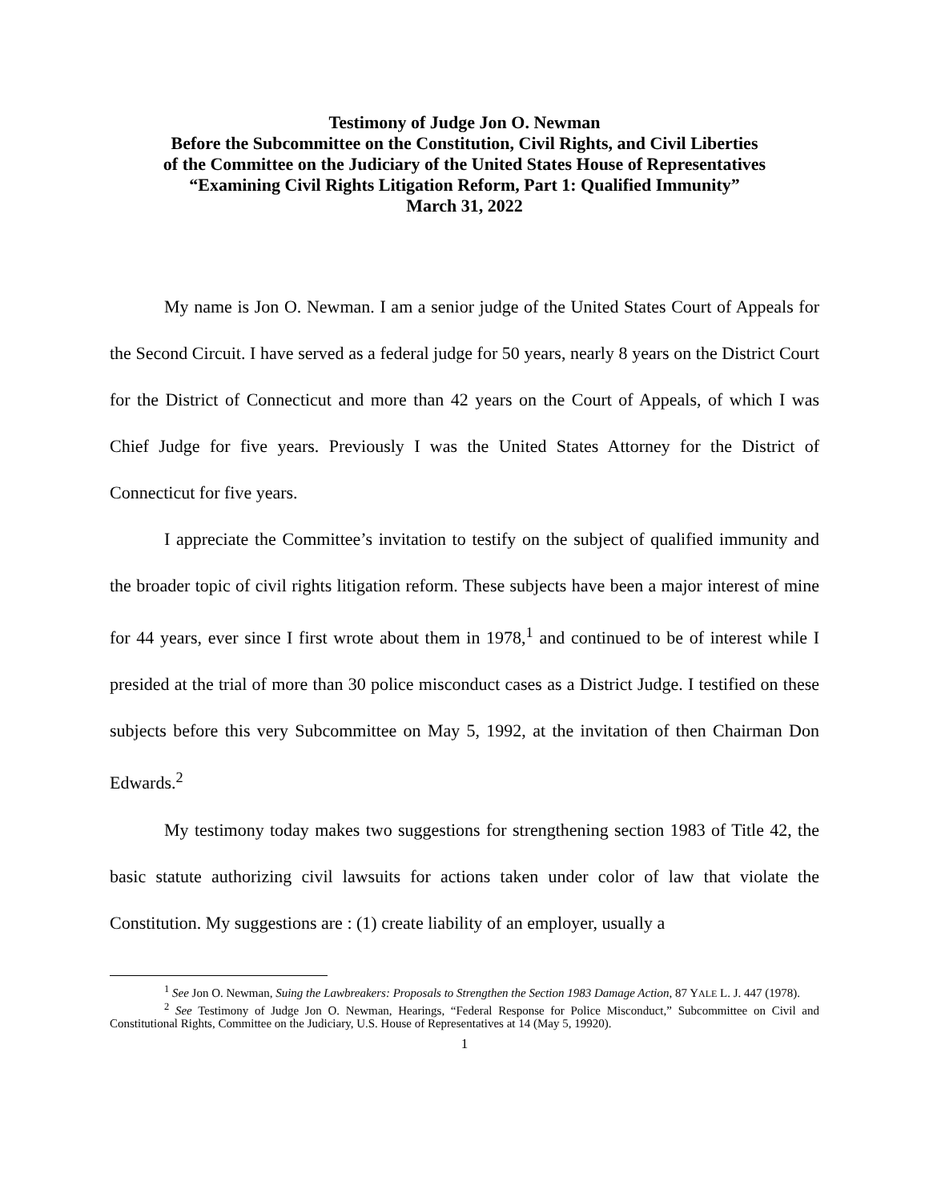Testimony of Judge Jon O. Newman
Before the Subcommittee on the Constitution, Civil Rights, and Civil Liberties
of the Committee on the Judiciary of the United States House of Representatives
“Examining Civil Rights Litigation Reform, Part 1: Qualified Immunity”
March 31, 2022
My name is Jon O. Newman. I am a senior judge of the United States Court of Appeals for the Second Circuit. I have served as a federal judge for 50 years, nearly 8 years on the District Court for the District of Connecticut and more than 42 years on the Court of Appeals, of which I was Chief Judge for five years. Previously I was the United States Attorney for the District of Connecticut for five years.
I appreciate the Committee’s invitation to testify on the subject of qualified immunity and the broader topic of civil rights litigation reform. These subjects have been a major interest of mine for 44 years, ever since I first wrote about them in 1978,<sup>1</sup> and continued to be of interest while I presided at the trial of more than 30 police misconduct cases as a District Judge. I testified on these subjects before this very Subcommittee on May 5, 1992, at the invitation of then Chairman Don Edwards.<sup>2</sup>
My testimony today makes two suggestions for strengthening section 1983 of Title 42, the basic statute authorizing civil lawsuits for actions taken under color of law that violate the Constitution. My suggestions are : (1) create liability of an employer, usually a
<sup>1</sup> See Jon O. Newman, Suing the Lawbreakers: Proposals to Strengthen the Section 1983 Damage Action, 87 YALE L. J. 447 (1978).
<sup>2</sup> See Testimony of Judge Jon O. Newman, Hearings, “Federal Response for Police Misconduct,” Subcommittee on Civil and Constitutional Rights, Committee on the Judiciary, U.S. House of Representatives at 14 (May 5, 19920).
1